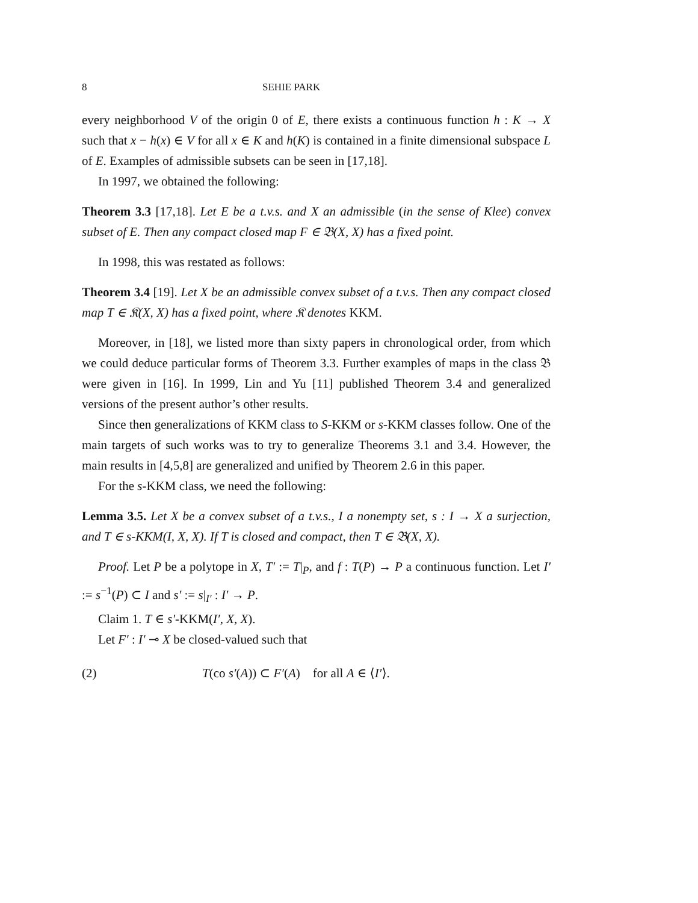8 SEHIE PARK
every neighborhood V of the origin 0 of E, there exists a continuous function h : K → X such that x − h(x) ∈ V for all x ∈ K and h(K) is contained in a finite dimensional subspace L of E. Examples of admissible subsets can be seen in [17,18].
In 1997, we obtained the following:
Theorem 3.3 [17,18]. Let E be a t.v.s. and X an admissible (in the sense of Klee) convex subset of E. Then any compact closed map F ∈ 𝔅(X, X) has a fixed point.
In 1998, this was restated as follows:
Theorem 3.4 [19]. Let X be an admissible convex subset of a t.v.s. Then any compact closed map T ∈ 𝔎(X, X) has a fixed point, where 𝔎 denotes KKM.
Moreover, in [18], we listed more than sixty papers in chronological order, from which we could deduce particular forms of Theorem 3.3. Further examples of maps in the class 𝔅 were given in [16]. In 1999, Lin and Yu [11] published Theorem 3.4 and generalized versions of the present author’s other results.
Since then generalizations of KKM class to S-KKM or s-KKM classes follow. One of the main targets of such works was to try to generalize Theorems 3.1 and 3.4. However, the main results in [4,5,8] are generalized and unified by Theorem 2.6 in this paper.
For the s-KKM class, we need the following:
Lemma 3.5. Let X be a convex subset of a t.v.s., I a nonempty set, s : I → X a surjection, and T ∈ s-KKM(I, X, X). If T is closed and compact, then T ∈ 𝔅(X, X).
Proof. Let P be a polytope in X, T′ := T|<sub>P</sub>, and f : T(P) → P a continuous function. Let I′ := s<sup>−1</sup>(P) ⊂ I and s′ := s|<sub>I′</sub> : I′ → P.
Claim 1. T ∈ s′-KKM(I′, X, X).
Let F′ : I′ ⊸ X be closed-valued such that
(2) T(co s′(A)) ⊂ F′(A) for all A ∈ ⟨I′⟩.